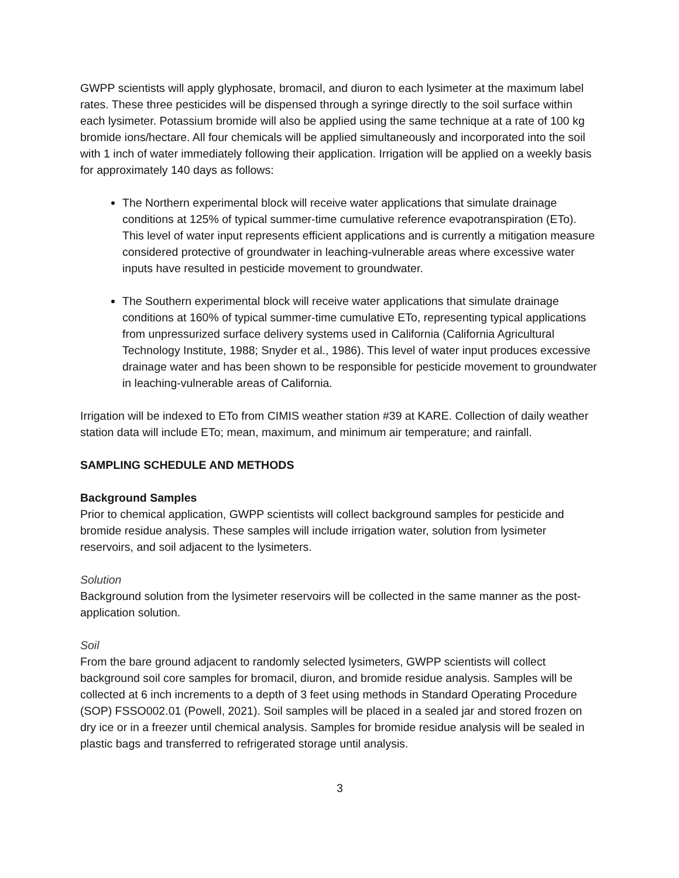GWPP scientists will apply glyphosate, bromacil, and diuron to each lysimeter at the maximum label rates. These three pesticides will be dispensed through a syringe directly to the soil surface within each lysimeter. Potassium bromide will also be applied using the same technique at a rate of 100 kg bromide ions/hectare. All four chemicals will be applied simultaneously and incorporated into the soil with 1 inch of water immediately following their application. Irrigation will be applied on a weekly basis for approximately 140 days as follows:
The Northern experimental block will receive water applications that simulate drainage conditions at 125% of typical summer-time cumulative reference evapotranspiration (ETo). This level of water input represents efficient applications and is currently a mitigation measure considered protective of groundwater in leaching-vulnerable areas where excessive water inputs have resulted in pesticide movement to groundwater.
The Southern experimental block will receive water applications that simulate drainage conditions at 160% of typical summer-time cumulative ETo, representing typical applications from unpressurized surface delivery systems used in California (California Agricultural Technology Institute, 1988; Snyder et al., 1986). This level of water input produces excessive drainage water and has been shown to be responsible for pesticide movement to groundwater in leaching-vulnerable areas of California.
Irrigation will be indexed to ETo from CIMIS weather station #39 at KARE. Collection of daily weather station data will include ETo; mean, maximum, and minimum air temperature; and rainfall.
SAMPLING SCHEDULE AND METHODS
Background Samples
Prior to chemical application, GWPP scientists will collect background samples for pesticide and bromide residue analysis. These samples will include irrigation water, solution from lysimeter reservoirs, and soil adjacent to the lysimeters.
Solution
Background solution from the lysimeter reservoirs will be collected in the same manner as the post-application solution.
Soil
From the bare ground adjacent to randomly selected lysimeters, GWPP scientists will collect background soil core samples for bromacil, diuron, and bromide residue analysis. Samples will be collected at 6 inch increments to a depth of 3 feet using methods in Standard Operating Procedure (SOP) FSSO002.01 (Powell, 2021). Soil samples will be placed in a sealed jar and stored frozen on dry ice or in a freezer until chemical analysis. Samples for bromide residue analysis will be sealed in plastic bags and transferred to refrigerated storage until analysis.
3